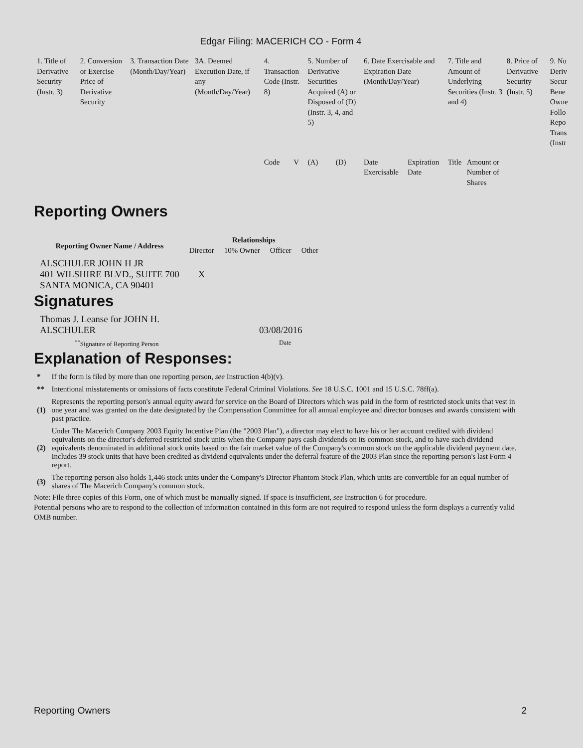Edgar Filing: MACERICH CO - Form 4
| 1. Title of Derivative Security (Instr. 3) | 2. Conversion or Exercise Price of Derivative Security | 3. Transaction Date (Month/Day/Year) | 3A. Deemed Execution Date, if any (Month/Day/Year) | 4. Transaction Code (Instr. 8) | | 5. Number of Derivative Securities Acquired (A) or Disposed of (D) (Instr. 3, 4, and 5) | | 6. Date Exercisable and Expiration Date (Month/Day/Year) | | 7. Title and Amount of Underlying Securities (Instr. 3 and 4) | | 8. Price of Derivative Security (Instr. 5) | 9. Nu Deriv Secur Bene Owne Follo Repo Trans (Instr |
| | | | | Code | V | (A) | (D) | Date Exercisable | Expiration Date | Title | Amount or Number of Shares | | |
Reporting Owners
| Reporting Owner Name / Address | Relationships | | | |
| --- | --- | --- | --- | --- |
| | Director | 10% Owner | Officer | Other |
| ALSCHULER JOHN H JR 401 WILSHIRE BLVD., SUITE 700 SANTA MONICA, CA 90401 | X | | | |
Signatures
| Thomas J. Leanse for JOHN H. ALSCHULER | 03/08/2016 |
| <sup>**</sup> Signature of Reporting Person | Date |
Explanation of Responses:
| * | If the form is filed by more than one reporting person, see Instruction 4(b)(v). |
| ** | Intentional misstatements or omissions of facts constitute Federal Criminal Violations. See 18 U.S.C. 1001 and 15 U.S.C. 78ff(a). |
| (1) | Represents the reporting person's annual equity award for service on the Board of Directors which was paid in the form of restricted stock units that vest in one year and was granted on the date designated by the Compensation Committee for all annual employee and director bonuses and awards consistent with past practice. |
| (2) | Under The Macerich Company 2003 Equity Incentive Plan (the "2003 Plan"), a director may elect to have his or her account credited with dividend equivalents on the director's deferred restricted stock units when the Company pays cash dividends on its common stock, and to have such dividend equivalents denominated in additional stock units based on the fair market value of the Company's common stock on the applicable dividend payment date. Includes 39 stock units that have been credited as dividend equivalents under the deferral feature of the 2003 Plan since the reporting person's last Form 4 report. |
| (3) | The reporting person also holds 1,446 stock units under the Company's Director Phantom Stock Plan, which units are convertible for an equal number of shares of The Macerich Company's common stock. |
Note: File three copies of this Form, one of which must be manually signed. If space is insufficient, see Instruction 6 for procedure.
Potential persons who are to respond to the collection of information contained in this form are not required to respond unless the form displays a currently valid OMB number.
Reporting Owners 2